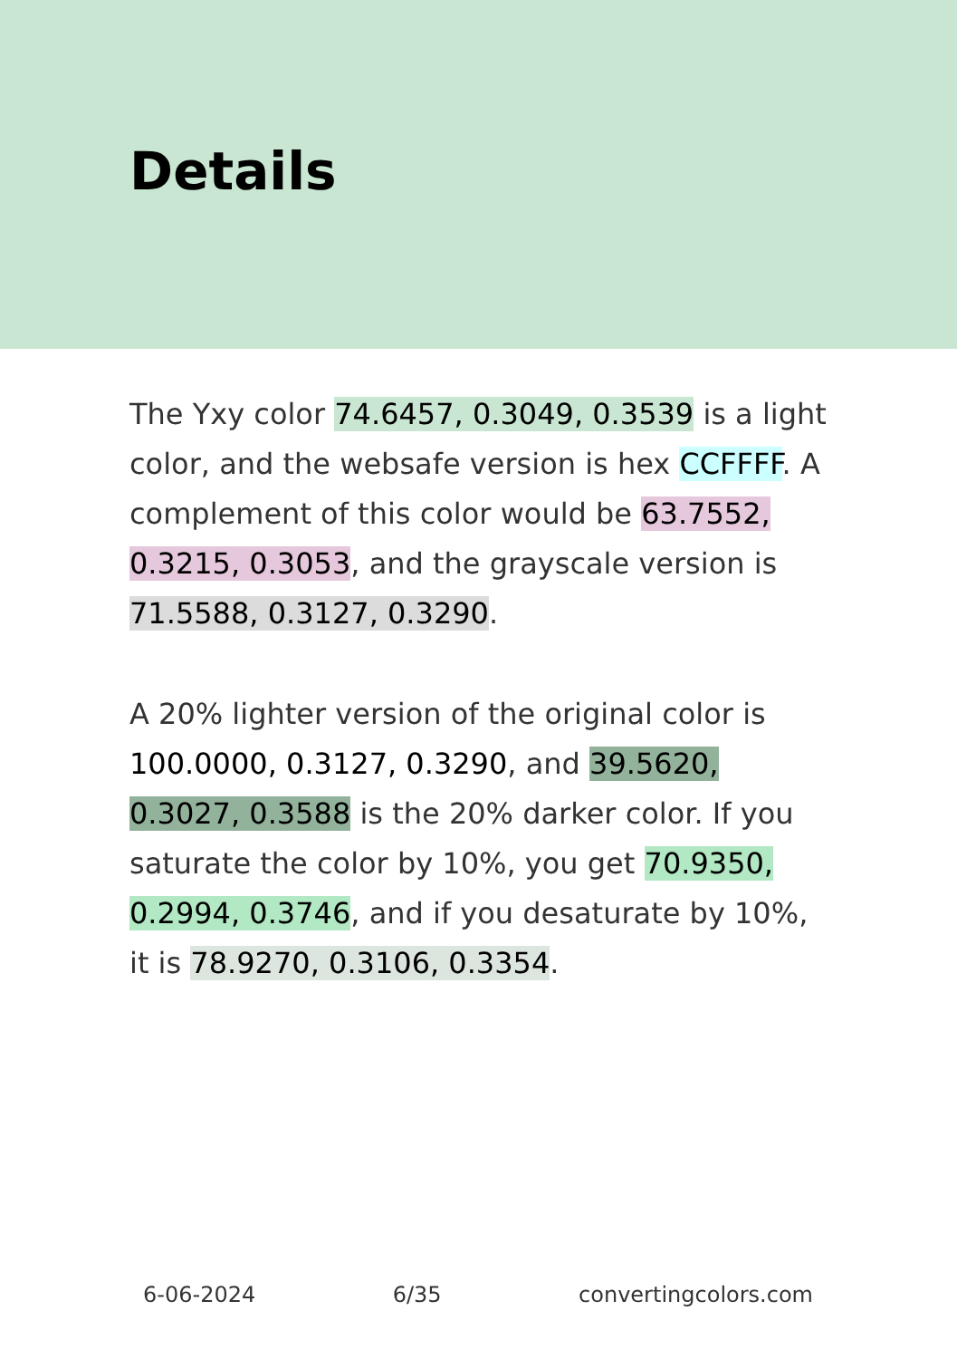Details
The Yxy color 74.6457, 0.3049, 0.3539 is a light color, and the websafe version is hex CCFFFF. A complement of this color would be 63.7552, 0.3215, 0.3053, and the grayscale version is 71.5588, 0.3127, 0.3290.
A 20% lighter version of the original color is 100.0000, 0.3127, 0.3290, and 39.5620, 0.3027, 0.3588 is the 20% darker color. If you saturate the color by 10%, you get 70.9350, 0.2994, 0.3746, and if you desaturate by 10%, it is 78.9270, 0.3106, 0.3354.
6-06-2024 6/35 convertingcolors.com